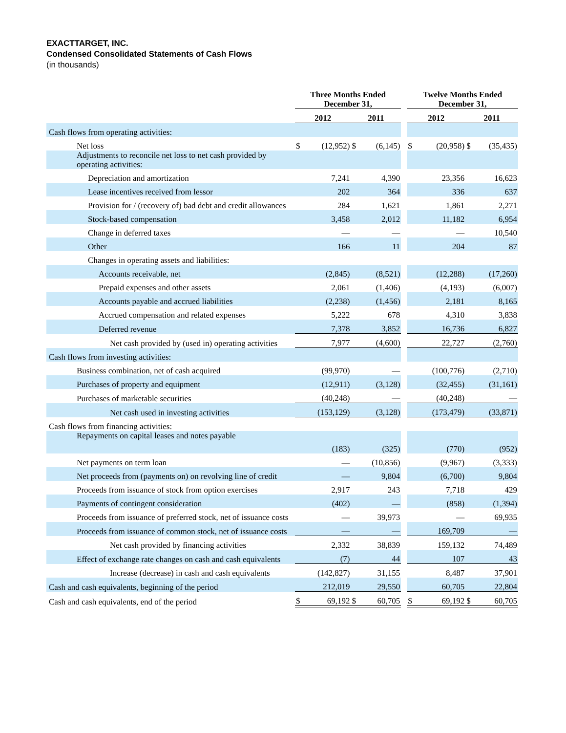EXACTTARGET, INC.
Condensed Consolidated Statements of Cash Flows
(in thousands)
| | Three Months Ended December 31, | | | | | Twelve Months Ended December 31, | | | |
| --- | --- | --- | --- | --- | --- | --- | --- | --- | --- |
| | 2012 | | 2011 | | | 2012 | | 2011 | |
| Cash flows from operating activities: | | | | | | | | | |
| Net loss | $ | (12,952) | $ | (6,145) | | $ | (20,958) | $ | (35,435) |
| Adjustments to reconcile net loss to net cash provided by operating activities: | | | | | | | | | |
| Depreciation and amortization | | 7,241 | | 4,390 | | | 23,356 | | 16,623 |
| Lease incentives received from lessor | | 202 | | 364 | | | 336 | | 637 |
| Provision for / (recovery of) bad debt and credit allowances | | 284 | | 1,621 | | | 1,861 | | 2,271 |
| Stock-based compensation | | 3,458 | | 2,012 | | | 11,182 | | 6,954 |
| Change in deferred taxes | | — | | — | | | — | | 10,540 |
| Other | | 166 | | 11 | | | 204 | | 87 |
| Changes in operating assets and liabilities: | | | | | | | | | |
| Accounts receivable, net | | (2,845) | | (8,521) | | | (12,288) | | (17,260) |
| Prepaid expenses and other assets | | 2,061 | | (1,406) | | | (4,193) | | (6,007) |
| Accounts payable and accrued liabilities | | (2,238) | | (1,456) | | | 2,181 | | 8,165 |
| Accrued compensation and related expenses | | 5,222 | | 678 | | | 4,310 | | 3,838 |
| Deferred revenue | | 7,378 | | 3,852 | | | 16,736 | | 6,827 |
| Net cash provided by (used in) operating activities | | 7,977 | | (4,600) | | | 22,727 | | (2,760) |
| Cash flows from investing activities: | | | | | | | | | |
| Business combination, net of cash acquired | | (99,970) | | — | | | (100,776) | | (2,710) |
| Purchases of property and equipment | | (12,911) | | (3,128) | | | (32,455) | | (31,161) |
| Purchases of marketable securities | | (40,248) | | — | | | (40,248) | | — |
| Net cash used in investing activities | | (153,129) | | (3,128) | | | (173,479) | | (33,871) |
| Cash flows from financing activities: | | | | | | | | | |
| Repayments on capital leases and notes payable | | (183) | | (325) | | | (770) | | (952) |
| Net payments on term loan | | — | | (10,856) | | | (9,967) | | (3,333) |
| Net proceeds from (payments on) on revolving line of credit | | — | | 9,804 | | | (6,700) | | 9,804 |
| Proceeds from issuance of stock from option exercises | | 2,917 | | 243 | | | 7,718 | | 429 |
| Payments of contingent consideration | | (402) | | — | | | (858) | | (1,394) |
| Proceeds from issuance of preferred stock, net of issuance costs | | — | | 39,973 | | | — | | 69,935 |
| Proceeds from issuance of common stock, net of issuance costs | | — | | — | | | 169,709 | | — |
| Net cash provided by financing activities | | 2,332 | | 38,839 | | | 159,132 | | 74,489 |
| Effect of exchange rate changes on cash and cash equivalents | | (7) | | 44 | | | 107 | | 43 |
| Increase (decrease) in cash and cash equivalents | | (142,827) | | 31,155 | | | 8,487 | | 37,901 |
| Cash and cash equivalents, beginning of the period | | 212,019 | | 29,550 | | | 60,705 | | 22,804 |
| Cash and cash equivalents, end of the period | $ | 69,192 | $ | 60,705 | | $ | 69,192 | $ | 60,705 |